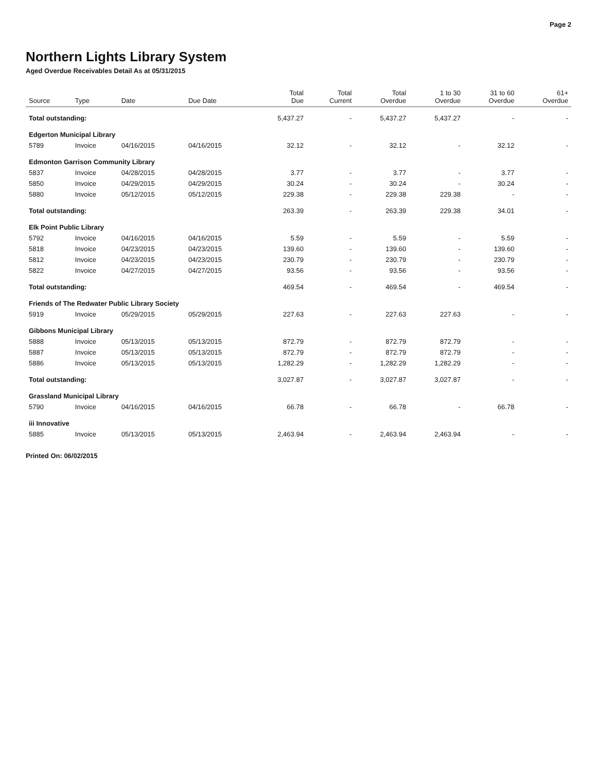Page 2
Northern Lights Library System
Aged Overdue Receivables Detail As at 05/31/2015
| Source | Type | Date | Due Date | Total Due | Total Current | Total Overdue | 1 to 30 Overdue | 31 to 60 Overdue | 61+ Overdue |
| --- | --- | --- | --- | --- | --- | --- | --- | --- | --- |
| Total outstanding: | | | | 5,437.27 | - | 5,437.27 | 5,437.27 | - | - |
| Edgerton Municipal Library | | | | | | | | | |
| 5789 | Invoice | 04/16/2015 | 04/16/2015 | 32.12 | - | 32.12 | - | 32.12 | - |
| Edmonton Garrison Community Library | | | | | | | | | |
| 5837 | Invoice | 04/28/2015 | 04/28/2015 | 3.77 | - | 3.77 | - | 3.77 | - |
| 5850 | Invoice | 04/29/2015 | 04/29/2015 | 30.24 | - | 30.24 | - | 30.24 | - |
| 5880 | Invoice | 05/12/2015 | 05/12/2015 | 229.38 | - | 229.38 | 229.38 | - | - |
| Total outstanding: | | | | 263.39 | - | 263.39 | 229.38 | 34.01 | - |
| Elk Point Public Library | | | | | | | | | |
| 5792 | Invoice | 04/16/2015 | 04/16/2015 | 5.59 | - | 5.59 | - | 5.59 | - |
| 5818 | Invoice | 04/23/2015 | 04/23/2015 | 139.60 | - | 139.60 | - | 139.60 | - |
| 5812 | Invoice | 04/23/2015 | 04/23/2015 | 230.79 | - | 230.79 | - | 230.79 | - |
| 5822 | Invoice | 04/27/2015 | 04/27/2015 | 93.56 | - | 93.56 | - | 93.56 | - |
| Total outstanding: | | | | 469.54 | - | 469.54 | - | 469.54 | - |
| Friends of The Redwater Public Library Society | | | | | | | | | |
| 5919 | Invoice | 05/29/2015 | 05/29/2015 | 227.63 | - | 227.63 | 227.63 | - | - |
| Gibbons Municipal Library | | | | | | | | | |
| 5888 | Invoice | 05/13/2015 | 05/13/2015 | 872.79 | - | 872.79 | 872.79 | - | - |
| 5887 | Invoice | 05/13/2015 | 05/13/2015 | 872.79 | - | 872.79 | 872.79 | - | - |
| 5886 | Invoice | 05/13/2015 | 05/13/2015 | 1,282.29 | - | 1,282.29 | 1,282.29 | - | - |
| Total outstanding: | | | | 3,027.87 | - | 3,027.87 | 3,027.87 | - | - |
| Grassland Municipal Library | | | | | | | | | |
| 5790 | Invoice | 04/16/2015 | 04/16/2015 | 66.78 | - | 66.78 | - | 66.78 | - |
| iii Innovative | | | | | | | | | |
| 5885 | Invoice | 05/13/2015 | 05/13/2015 | 2,463.94 | - | 2,463.94 | 2,463.94 | - | - |
Printed On: 06/02/2015